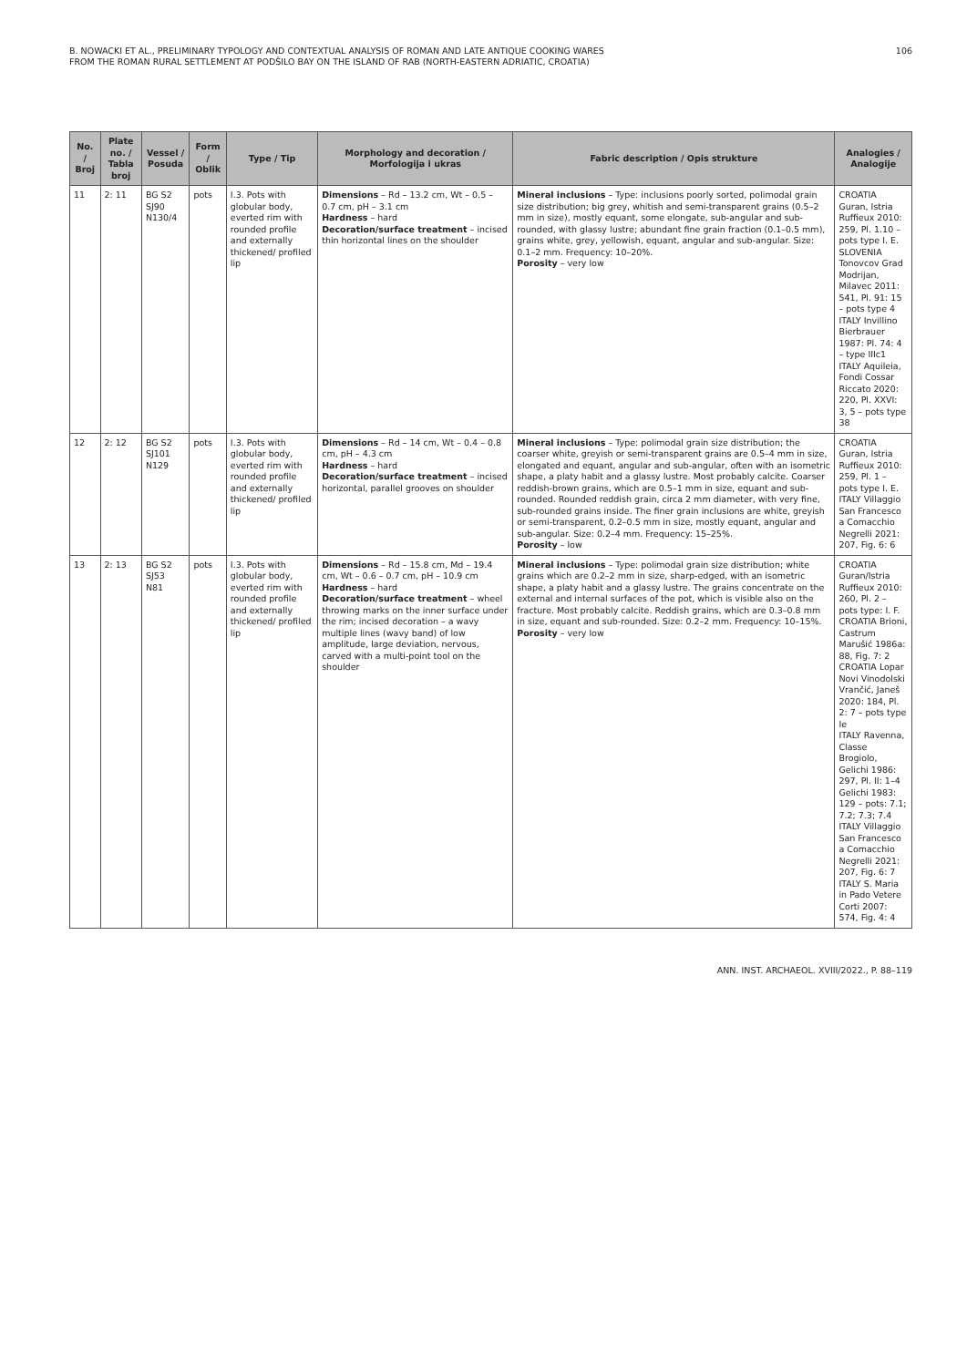B. NOWACKI ET AL., PRELIMINARY TYPOLOGY AND CONTEXTUAL ANALYSIS OF ROMAN AND LATE ANTIQUE COOKING WARES
FROM THE ROMAN RURAL SETTLEMENT AT PODŠILO BAY ON THE ISLAND OF RAB (NORTH-EASTERN ADRIATIC, CROATIA)
106
| No. / Broj | Plate no. / Tabla broj | Vessel / Posuda | Form / Oblik | Type / Tip | Morphology and decoration / Morfologija i ukras | Fabric description / Opis strukture | Analogies / Analogije |
| --- | --- | --- | --- | --- | --- | --- | --- |
| 11 | 2: 11 | BG S2 SJ90 N130/4 | pots | I.3. Pots with globular body, everted rim with rounded profile and externally thickened/ profiled lip | Dimensions – Rd – 13.2 cm, Wt – 0.5 – 0.7 cm, pH – 3.1 cm Hardness – hard Decoration/surface treatment – incised thin horizontal lines on the shoulder | Mineral inclusions – Type: inclusions poorly sorted, polimodal grain size distribution; big grey, whitish and semi-transparent grains (0.5–2 mm in size), mostly equant, some elongate, sub-angular and sub-rounded, with glassy lustre; abundant fine grain fraction (0.1–0.5 mm), grains white, grey, yellowish, equant, angular and sub-angular. Size: 0.1–2 mm. Frequency: 10–20%. Porosity – very low | CROATIA Guran, Istria Ruffieux 2010: 259, Pl. 1.10 – pots type I. E. SLOVENIA Tonovcov Grad Modrijan, Milavec 2011: 541, Pl. 91: 15 – pots type 4 ITALY Invillino Bierbrauer 1987: Pl. 74: 4 – type IIIc1 ITALY Aquileia, Fondi Cossar Riccato 2020: 220, Pl. XXVI: 3, 5 – pots type 38 |
| 12 | 2: 12 | BG S2 SJ101 N129 | pots | I.3. Pots with globular body, everted rim with rounded profile and externally thickened/ profiled lip | Dimensions – Rd – 14 cm, Wt – 0.4 – 0.8 cm, pH – 4.3 cm Hardness – hard Decoration/surface treatment – incised horizontal, parallel grooves on shoulder | Mineral inclusions – Type: polimodal grain size distribution; the coarser white, greyish or semi-transparent grains are 0.5–4 mm in size, elongated and equant, angular and sub-angular, often with an isometric shape, a platy habit and a glassy lustre. Most probably calcite. Coarser reddish-brown grains, which are 0.5–1 mm in size, equant and sub-rounded. Rounded reddish grain, circa 2 mm diameter, with very fine, sub-rounded grains inside. The finer grain inclusions are white, greyish or semi-transparent, 0.2–0.5 mm in size, mostly equant, angular and sub-angular. Size: 0.2–4 mm. Frequency: 15–25%. Porosity – low | CROATIA Guran, Istria Ruffieux 2010: 259, Pl. 1 – pots type I. E. ITALY Villaggio San Francesco a Comacchio Negrelli 2021: 207, Fig. 6: 6 |
| 13 | 2: 13 | BG S2 SJ53 N81 | pots | I.3. Pots with globular body, everted rim with rounded profile and externally thickened/ profiled lip | Dimensions – Rd – 15.8 cm, Md – 19.4 cm, Wt – 0.6 – 0.7 cm, pH – 10.9 cm Hardness – hard Decoration/surface treatment – wheel throwing marks on the inner surface under the rim; incised decoration – a wavy multiple lines (wavy band) of low amplitude, large deviation, nervous, carved with a multi-point tool on the shoulder | Mineral inclusions – Type: polimodal grain size distribution; white grains which are 0.2–2 mm in size, sharp-edged, with an isometric shape, a platy habit and a glassy lustre. The grains concentrate on the external and internal surfaces of the pot, which is visible also on the fracture. Most probably calcite. Reddish grains, which are 0.3–0.8 mm in size, equant and sub-rounded. Size: 0.2–2 mm. Frequency: 10–15%. Porosity – very low | CROATIA Guran/Istria Ruffieux 2010: 260, Pl. 2 – pots type: I. F. CROATIA Brioni, Castrum Marušić 1986a: 88, Fig. 7: 2 CROATIA Lopar Novi Vinodolski Vrančić, Janeš 2020: 184, Pl. 2: 7 – pots type Ie ITALY Ravenna, Classe Brogiolo, Gelichi 1986: 297, Pl. II: 1–4 Gelichi 1983: 129 – pots: 7.1; 7.2; 7.3; 7.4 ITALY Villaggio San Francesco a Comacchio Negrelli 2021: 207, Fig. 6: 7 ITALY S. Maria in Pado Vetere Corti 2007: 574, Fig. 4: 4 |
ANN. INST. ARCHAEOL. XVIII/2022., P. 88–119